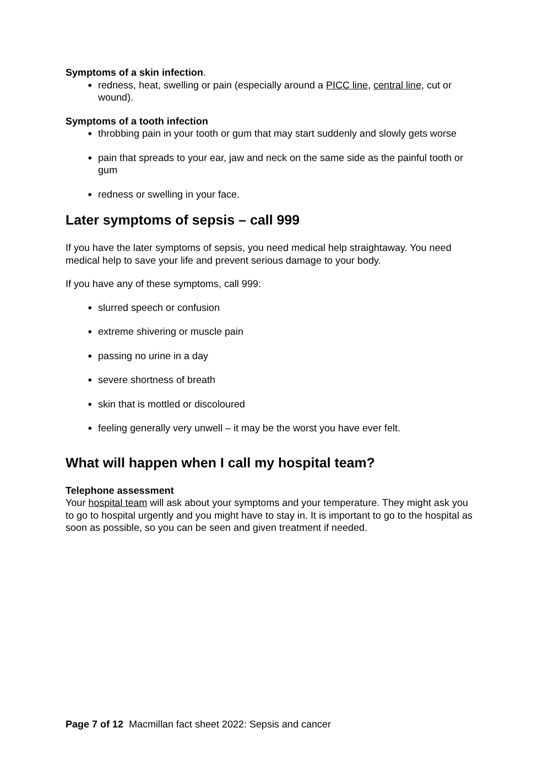Symptoms of a skin infection.
redness, heat, swelling or pain (especially around a PICC line, central line, cut or wound).
Symptoms of a tooth infection
throbbing pain in your tooth or gum that may start suddenly and slowly gets worse
pain that spreads to your ear, jaw and neck on the same side as the painful tooth or gum
redness or swelling in your face.
Later symptoms of sepsis – call 999
If you have the later symptoms of sepsis, you need medical help straightaway. You need medical help to save your life and prevent serious damage to your body.
If you have any of these symptoms, call 999:
slurred speech or confusion
extreme shivering or muscle pain
passing no urine in a day
severe shortness of breath
skin that is mottled or discoloured
feeling generally very unwell – it may be the worst you have ever felt.
What will happen when I call my hospital team?
Telephone assessment
Your hospital team will ask about your symptoms and your temperature. They might ask you to go to hospital urgently and you might have to stay in. It is important to go to the hospital as soon as possible, so you can be seen and given treatment if needed.
Page 7 of 12 Macmillan fact sheet 2022: Sepsis and cancer